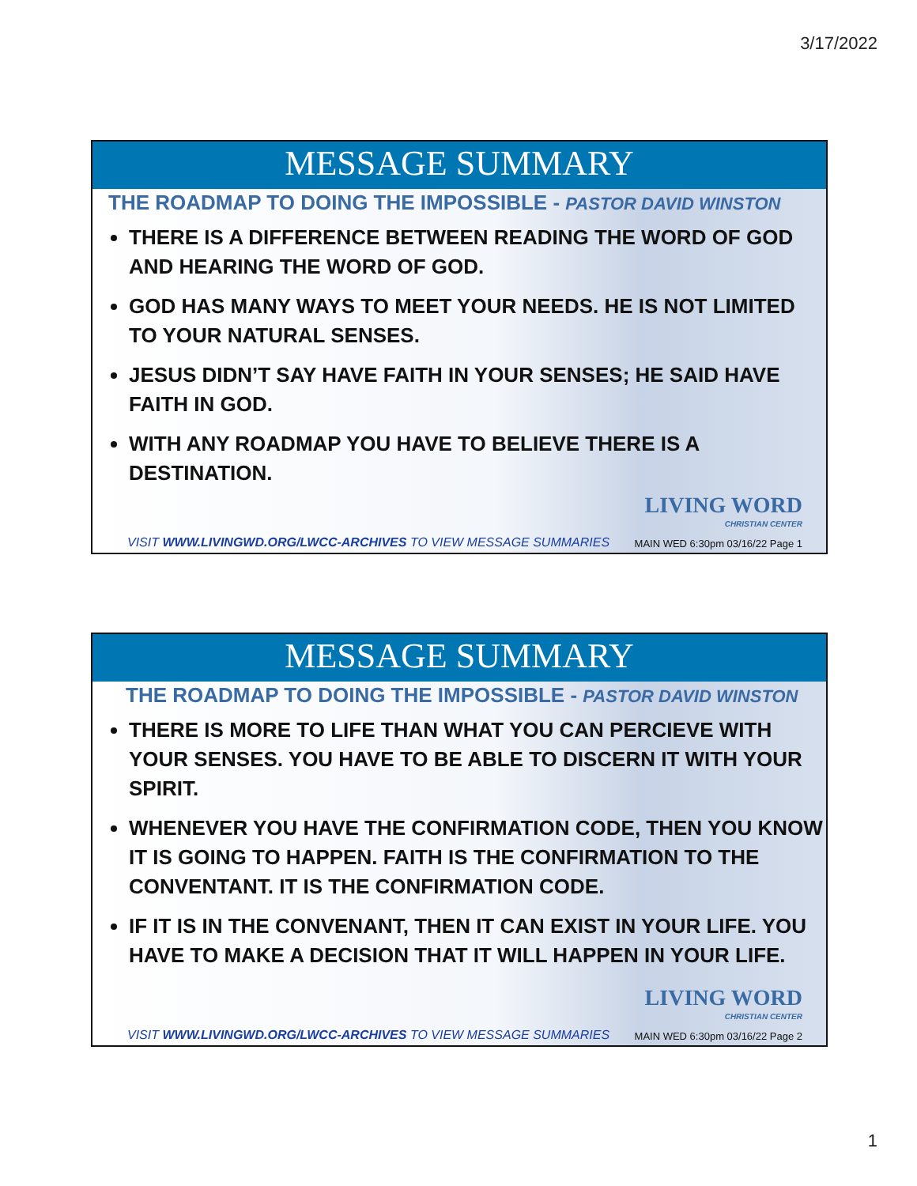3/17/2022
MESSAGE SUMMARY
THE ROADMAP TO DOING THE IMPOSSIBLE - PASTOR DAVID WINSTON
THERE IS A DIFFERENCE BETWEEN READING THE WORD OF GOD AND HEARING THE WORD OF GOD.
GOD HAS MANY WAYS TO MEET YOUR NEEDS. HE IS NOT LIMITED TO YOUR NATURAL SENSES.
JESUS DIDN’T SAY HAVE FAITH IN YOUR SENSES; HE SAID HAVE FAITH IN GOD.
WITH ANY ROADMAP YOU HAVE TO BELIEVE THERE IS A DESTINATION.
LIVING WORD
CHRISTIAN CENTER
VISIT WWW.LIVINGWD.ORG/LWCC-ARCHIVES TO VIEW MESSAGE SUMMARIES
MAIN WED 6:30pm 03/16/22 Page 1
MESSAGE SUMMARY
THE ROADMAP TO DOING THE IMPOSSIBLE - PASTOR DAVID WINSTON
THERE IS MORE TO LIFE THAN WHAT YOU CAN PERCIEVE WITH YOUR SENSES. YOU HAVE TO BE ABLE TO DISCERN IT WITH YOUR SPIRIT.
WHENEVER YOU HAVE THE CONFIRMATION CODE, THEN YOU KNOW IT IS GOING TO HAPPEN. FAITH IS THE CONFIRMATION TO THE CONVENTANT. IT IS THE CONFIRMATION CODE.
IF IT IS IN THE CONVENANT, THEN IT CAN EXIST IN YOUR LIFE. YOU HAVE TO MAKE A DECISION THAT IT WILL HAPPEN IN YOUR LIFE.
LIVING WORD
CHRISTIAN CENTER
VISIT WWW.LIVINGWD.ORG/LWCC-ARCHIVES TO VIEW MESSAGE SUMMARIES
MAIN WED 6:30pm 03/16/22 Page 2
1